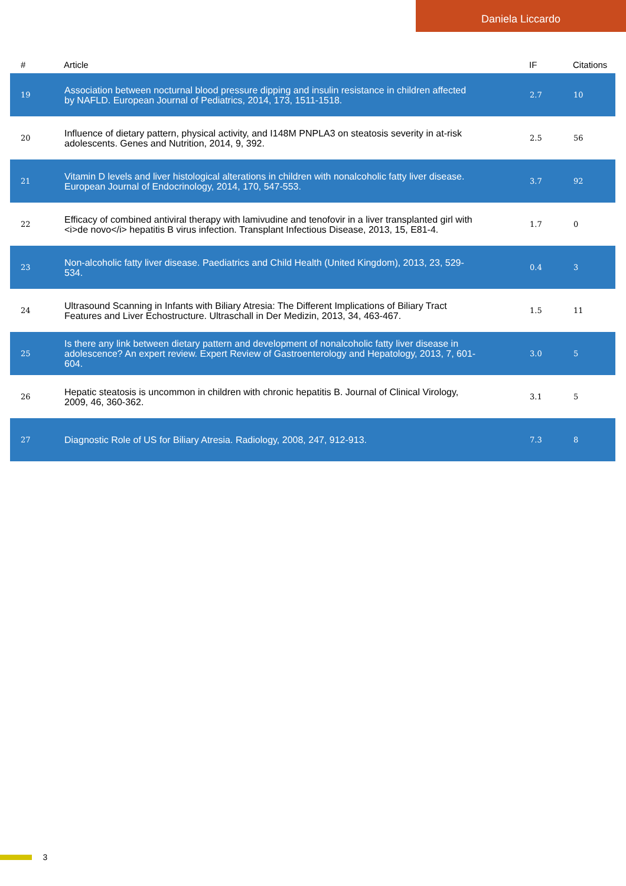Daniela Liccardo
| # | Article | IF | Citations |
| --- | --- | --- | --- |
| 19 | Association between nocturnal blood pressure dipping and insulin resistance in children affected by NAFLD. European Journal of Pediatrics, 2014, 173, 1511-1518. | 2.7 | 10 |
| 20 | Influence of dietary pattern, physical activity, and I148M PNPLA3 on steatosis severity in at-risk adolescents. Genes and Nutrition, 2014, 9, 392. | 2.5 | 56 |
| 21 | Vitamin D levels and liver histological alterations in children with nonalcoholic fatty liver disease. European Journal of Endocrinology, 2014, 170, 547-553. | 3.7 | 92 |
| 22 | Efficacy of combined antiviral therapy with lamivudine and tenofovir in a liver transplanted girl with <i>de novo</i> hepatitis B virus infection. Transplant Infectious Disease, 2013, 15, E81-4. | 1.7 | 0 |
| 23 | Non-alcoholic fatty liver disease. Paediatrics and Child Health (United Kingdom), 2013, 23, 529-534. | 0.4 | 3 |
| 24 | Ultrasound Scanning in Infants with Biliary Atresia: The Different Implications of Biliary Tract Features and Liver Echostructure. Ultraschall in Der Medizin, 2013, 34, 463-467. | 1.5 | 11 |
| 25 | Is there any link between dietary pattern and development of nonalcoholic fatty liver disease in adolescence? An expert review. Expert Review of Gastroenterology and Hepatology, 2013, 7, 601-604. | 3.0 | 5 |
| 26 | Hepatic steatosis is uncommon in children with chronic hepatitis B. Journal of Clinical Virology, 2009, 46, 360-362. | 3.1 | 5 |
| 27 | Diagnostic Role of US for Biliary Atresia. Radiology, 2008, 247, 912-913. | 7.3 | 8 |
3